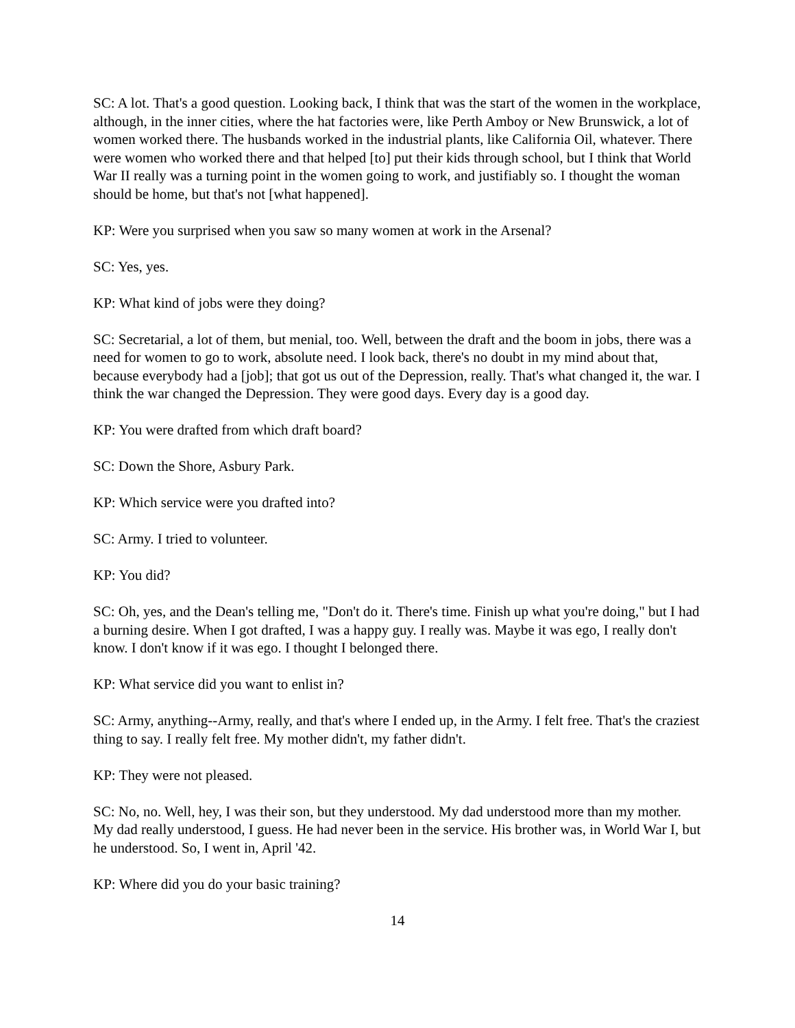SC: A lot. That's a good question. Looking back, I think that was the start of the women in the workplace, although, in the inner cities, where the hat factories were, like Perth Amboy or New Brunswick, a lot of women worked there. The husbands worked in the industrial plants, like California Oil, whatever. There were women who worked there and that helped [to] put their kids through school, but I think that World War II really was a turning point in the women going to work, and justifiably so. I thought the woman should be home, but that's not [what happened].
KP: Were you surprised when you saw so many women at work in the Arsenal?
SC: Yes, yes.
KP: What kind of jobs were they doing?
SC: Secretarial, a lot of them, but menial, too. Well, between the draft and the boom in jobs, there was a need for women to go to work, absolute need. I look back, there's no doubt in my mind about that, because everybody had a [job]; that got us out of the Depression, really. That's what changed it, the war. I think the war changed the Depression. They were good days. Every day is a good day.
KP: You were drafted from which draft board?
SC: Down the Shore, Asbury Park.
KP: Which service were you drafted into?
SC: Army. I tried to volunteer.
KP: You did?
SC: Oh, yes, and the Dean's telling me, "Don't do it. There's time. Finish up what you're doing," but I had a burning desire. When I got drafted, I was a happy guy. I really was. Maybe it was ego, I really don't know. I don't know if it was ego. I thought I belonged there.
KP: What service did you want to enlist in?
SC: Army, anything--Army, really, and that's where I ended up, in the Army. I felt free. That's the craziest thing to say. I really felt free. My mother didn't, my father didn't.
KP: They were not pleased.
SC: No, no. Well, hey, I was their son, but they understood. My dad understood more than my mother. My dad really understood, I guess. He had never been in the service. His brother was, in World War I, but he understood. So, I went in, April '42.
KP: Where did you do your basic training?
14